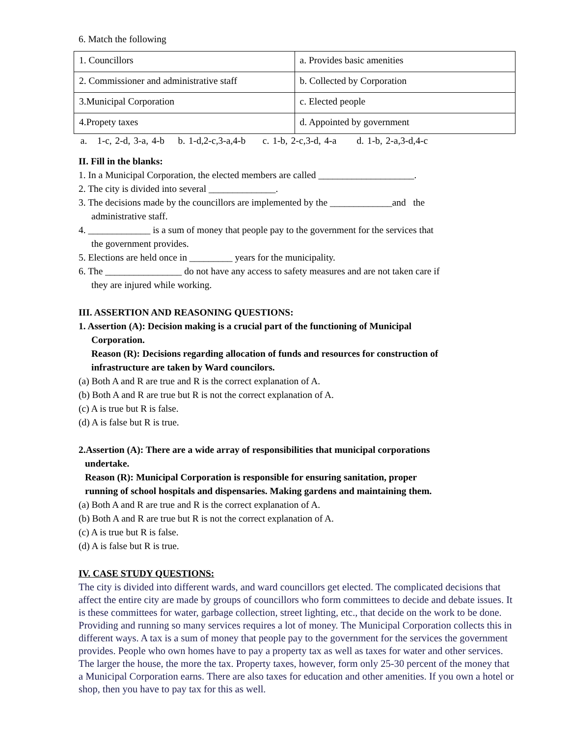6. Match the following
| 1. Councillors | a. Provides basic amenities |
| 2. Commissioner and administrative staff | b. Collected by Corporation |
| 3.Municipal Corporation | c. Elected people |
| 4.Propety taxes | d. Appointed by government |
a. 1-c, 2-d, 3-a, 4-b b. 1-d,2-c,3-a,4-b c. 1-b, 2-c,3-d, 4-a d. 1-b, 2-a,3-d,4-c
II. Fill in the blanks:
1. In a Municipal Corporation, the elected members are called ____________________.
2. The city is divided into several ______________.
3. The decisions made by the councillors are implemented by the _____________and the
administrative staff.
4. _____________ is a sum of money that people pay to the government for the services that
the government provides.
5. Elections are held once in _________ years for the municipality.
6. The ________________ do not have any access to safety measures and are not taken care if
they are injured while working.
III. ASSERTION AND REASONING QUESTIONS:
1. Assertion (A): Decision making is a crucial part of the functioning of Municipal
Corporation.
Reason (R): Decisions regarding allocation of funds and resources for construction of
infrastructure are taken by Ward councilors.
(a) Both A and R are true and R is the correct explanation of A.
(b) Both A and R are true but R is not the correct explanation of A.
(c) A is true but R is false.
(d) A is false but R is true.
2.Assertion (A): There are a wide array of responsibilities that municipal corporations
undertake.
Reason (R): Municipal Corporation is responsible for ensuring sanitation, proper
running of school hospitals and dispensaries. Making gardens and maintaining them.
(a) Both A and R are true and R is the correct explanation of A.
(b) Both A and R are true but R is not the correct explanation of A.
(c) A is true but R is false.
(d) A is false but R is true.
IV. CASE STUDY QUESTIONS:
The city is divided into different wards, and ward councillors get elected. The complicated decisions that affect the entire city are made by groups of councillors who form committees to decide and debate issues. It is these committees for water, garbage collection, street lighting, etc., that decide on the work to be done. Providing and running so many services requires a lot of money. The Municipal Corporation collects this in different ways. A tax is a sum of money that people pay to the government for the services the government provides. People who own homes have to pay a property tax as well as taxes for water and other services. The larger the house, the more the tax. Property taxes, however, form only 25-30 percent of the money that a Municipal Corporation earns. There are also taxes for education and other amenities. If you own a hotel or shop, then you have to pay tax for this as well.